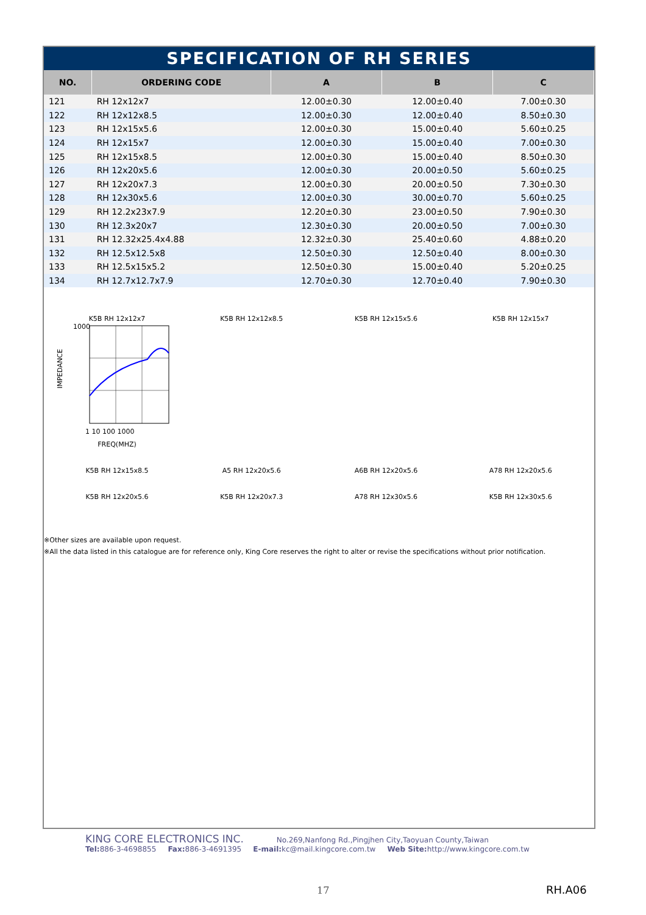SPECIFICATION OF RH SERIES
| NO. | ORDERING CODE | A | B | C |
| --- | --- | --- | --- | --- |
| 121 | RH 12x12x7 | 12.00±0.30 | 12.00±0.40 | 7.00±0.30 |
| 122 | RH 12x12x8.5 | 12.00±0.30 | 12.00±0.40 | 8.50±0.30 |
| 123 | RH 12x15x5.6 | 12.00±0.30 | 15.00±0.40 | 5.60±0.25 |
| 124 | RH 12x15x7 | 12.00±0.30 | 15.00±0.40 | 7.00±0.30 |
| 125 | RH 12x15x8.5 | 12.00±0.30 | 15.00±0.40 | 8.50±0.30 |
| 126 | RH 12x20x5.6 | 12.00±0.30 | 20.00±0.50 | 5.60±0.25 |
| 127 | RH 12x20x7.3 | 12.00±0.30 | 20.00±0.50 | 7.30±0.30 |
| 128 | RH 12x30x5.6 | 12.00±0.30 | 30.00±0.70 | 5.60±0.25 |
| 129 | RH 12.2x23x7.9 | 12.20±0.30 | 23.00±0.50 | 7.90±0.30 |
| 130 | RH 12.3x20x7 | 12.30±0.30 | 20.00±0.50 | 7.00±0.30 |
| 131 | RH 12.32x25.4x4.88 | 12.32±0.30 | 25.40±0.60 | 4.88±0.20 |
| 132 | RH 12.5x12.5x8 | 12.50±0.30 | 12.50±0.40 | 8.00±0.30 |
| 133 | RH 12.5x15x5.2 | 12.50±0.30 | 15.00±0.40 | 5.20±0.25 |
| 134 | RH 12.7x12.7x7.9 | 12.70±0.30 | 12.70±0.40 | 7.90±0.30 |
K5B RH 12x12x7
1000
IMPEDANCE
1 10 100 1000
FREQ(MHZ)
K5B RH 12x12x8.5
K5B RH 12x15x5.6
K5B RH 12x15x7
K5B RH 12x15x8.5
A5 RH 12x20x5.6
A6B RH 12x20x5.6
A78 RH 12x20x5.6
K5B RH 12x20x5.6
K5B RH 12x20x7.3
A78 RH 12x30x5.6
K5B RH 12x30x5.6
※Other sizes are available upon request.
※All the data listed in this catalogue are for reference only, King Core reserves the right to alter or revise the specifications without prior notification.
KING CORE ELECTRONICS INC. No.269,Nanfong Rd.,Pingjhen City,Taoyuan County,Taiwan
Tel: 886-3-4698855 Fax: 886-3-4691395 E-mail: kc@mail.kingcore.com.tw Web Site: http://www.kingcore.com.tw
17 RH.A06